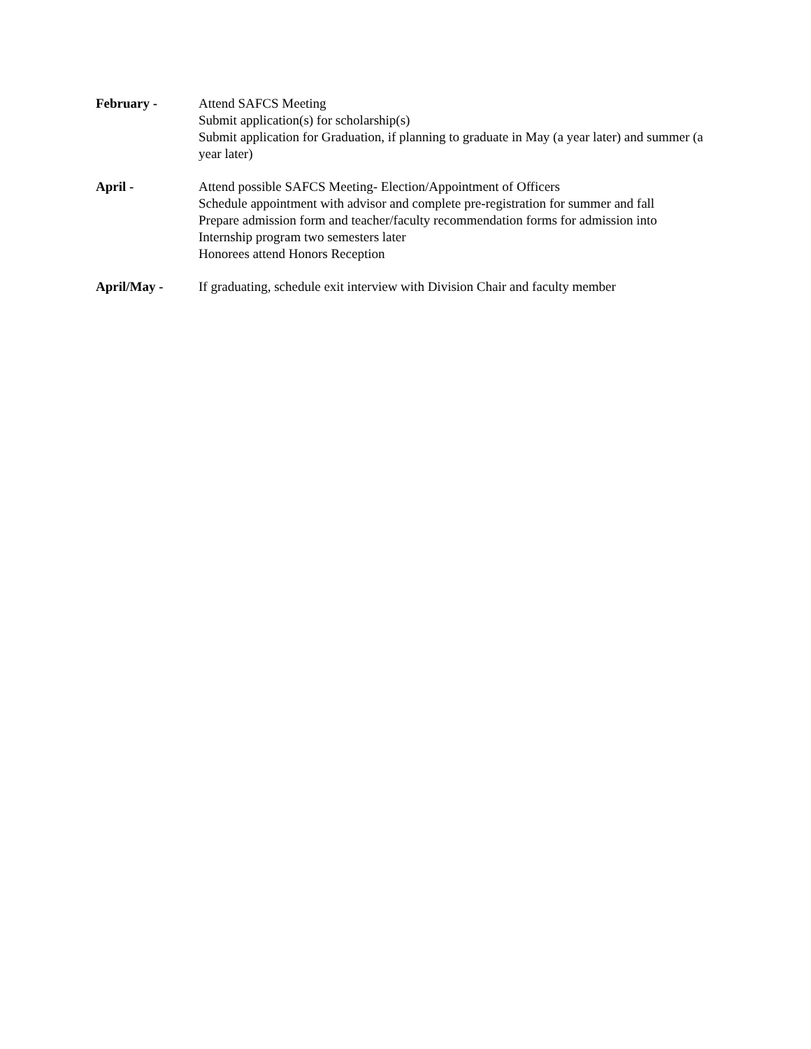February - Attend SAFCS Meeting
Submit application(s) for scholarship(s)
Submit application for Graduation, if planning to graduate in May (a year later) and summer (a year later)
April - Attend possible SAFCS Meeting- Election/Appointment of Officers
Schedule appointment with advisor and complete pre-registration for summer and fall
Prepare admission form and teacher/faculty recommendation forms for admission into Internship program two semesters later
Honorees attend Honors Reception
April/May - If graduating, schedule exit interview with Division Chair and faculty member